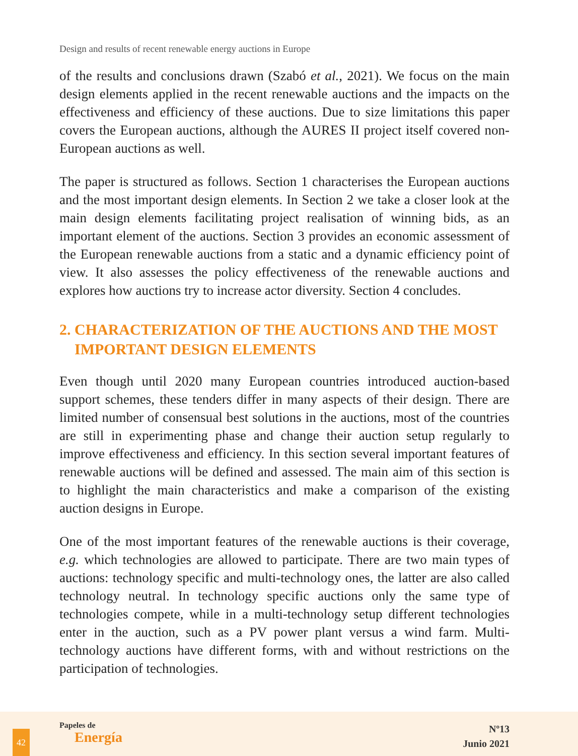Design and results of recent renewable energy auctions in Europe
of the results and conclusions drawn (Szabó et al., 2021). We focus on the main design elements applied in the recent renewable auctions and the impacts on the effectiveness and efficiency of these auctions. Due to size limitations this paper covers the European auctions, although the AURES II project itself covered non-European auctions as well.
The paper is structured as follows. Section 1 characterises the European auctions and the most important design elements. In Section 2 we take a closer look at the main design elements facilitating project realisation of winning bids, as an important element of the auctions. Section 3 provides an economic assessment of the European renewable auctions from a static and a dynamic efficiency point of view. It also assesses the policy effectiveness of the renewable auctions and explores how auctions try to increase actor diversity. Section 4 concludes.
2. CHARACTERIZATION OF THE AUCTIONS AND THE MOST IMPORTANT DESIGN ELEMENTS
Even though until 2020 many European countries introduced auction-based support schemes, these tenders differ in many aspects of their design. There are limited number of consensual best solutions in the auctions, most of the countries are still in experimenting phase and change their auction setup regularly to improve effectiveness and efficiency. In this section several important features of renewable auctions will be defined and assessed. The main aim of this section is to highlight the main characteristics and make a comparison of the existing auction designs in Europe.
One of the most important features of the renewable auctions is their coverage, e.g. which technologies are allowed to participate. There are two main types of auctions: technology specific and multi-technology ones, the latter are also called technology neutral. In technology specific auctions only the same type of technologies compete, while in a multi-technology setup different technologies enter in the auction, such as a PV power plant versus a wind farm. Multi-technology auctions have different forms, with and without restrictions on the participation of technologies.
42
Papeles de
Energía
Nº13
Junio 2021